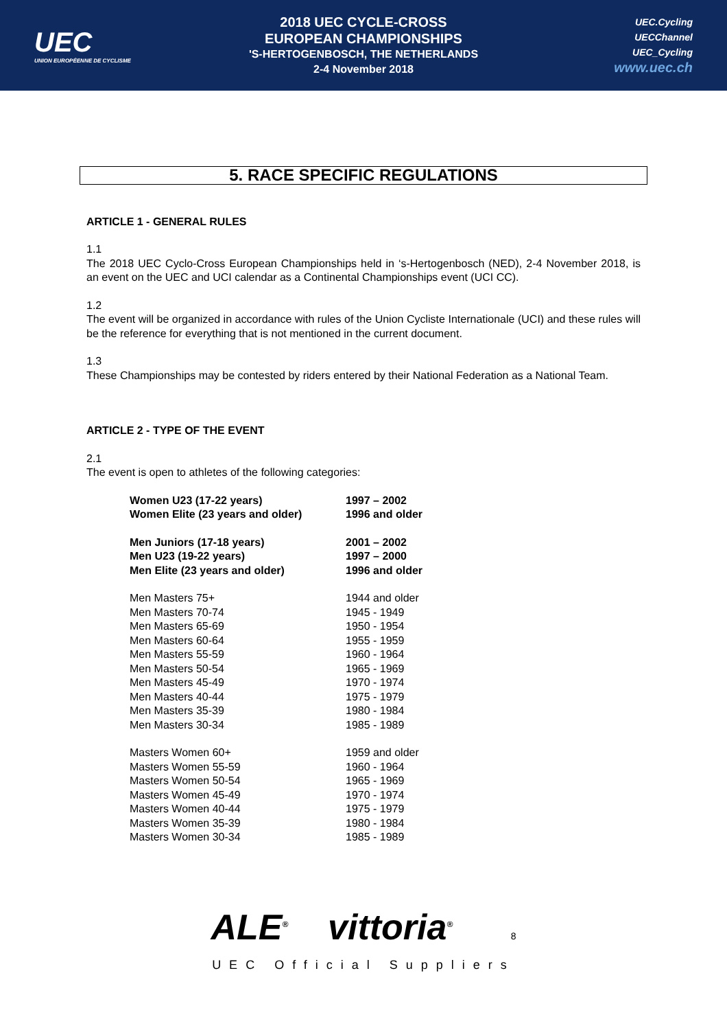UEC
UNION EUROPÉENNE DE CYCLISME
2018 UEC CYCLE-CROSS
EUROPEAN CHAMPIONSHIPS
'S-HERTOGENBOSCH, THE NETHERLANDS
2-4 November 2018
UEC.Cycling
UECChannel
UEC_Cycling
www.uec.ch
5. RACE SPECIFIC REGULATIONS
ARTICLE 1 - GENERAL RULES
1.1
The 2018 UEC Cyclo-Cross European Championships held in ‘s-Hertogenbosch (NED), 2-4 November 2018, is an event on the UEC and UCI calendar as a Continental Championships event (UCI CC).
1.2
The event will be organized in accordance with rules of the Union Cycliste Internationale (UCI) and these rules will be the reference for everything that is not mentioned in the current document.
1.3
These Championships may be contested by riders entered by their National Federation as a National Team.
ARTICLE 2 - TYPE OF THE EVENT
2.1
The event is open to athletes of the following categories:
| Women U23 (17-22 years) | 1997 – 2002 |
| Women Elite (23 years and older) | 1996 and older |
| Men Juniors (17-18 years) | 2001 – 2002 |
| Men U23 (19-22 years) | 1997 – 2000 |
| Men Elite (23 years and older) | 1996 and older |
| Men Masters 75+ | 1944 and older |
| Men Masters 70-74 | 1945 - 1949 |
| Men Masters 65-69 | 1950 - 1954 |
| Men Masters 60-64 | 1955 - 1959 |
| Men Masters 55-59 | 1960 - 1964 |
| Men Masters 50-54 | 1965 - 1969 |
| Men Masters 45-49 | 1970 - 1974 |
| Men Masters 40-44 | 1975 - 1979 |
| Men Masters 35-39 | 1980 - 1984 |
| Men Masters 30-34 | 1985 - 1989 |
| Masters Women 60+ | 1959 and older |
| Masters Women 55-59 | 1960 - 1964 |
| Masters Women 50-54 | 1965 - 1969 |
| Masters Women 45-49 | 1970 - 1974 |
| Masters Women 40-44 | 1975 - 1979 |
| Masters Women 35-39 | 1980 - 1984 |
| Masters Women 30-34 | 1985 - 1989 |
ALE<sup>®</sup> vittoria<sup>®</sup> 8
UEC Official Suppliers